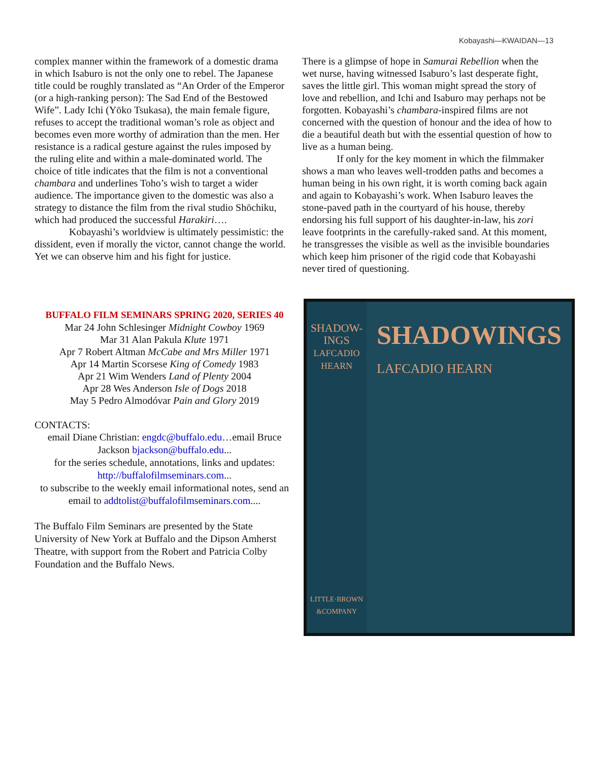Kobayashi—KWAIDAN—13
complex manner within the framework of a domestic drama in which Isaburo is not the only one to rebel. The Japanese title could be roughly translated as “An Order of the Emperor (or a high-ranking person): The Sad End of the Bestowed Wife”. Lady Ichi (Yōko Tsukasa), the main female figure, refuses to accept the traditional woman’s role as object and becomes even more worthy of admiration than the men. Her resistance is a radical gesture against the rules imposed by the ruling elite and within a male-dominated world. The choice of title indicates that the film is not a conventional chambara and underlines Toho’s wish to target a wider audience. The importance given to the domestic was also a strategy to distance the film from the rival studio Shōchiku, which had produced the successful Harakiri….
Kobayashi’s worldview is ultimately pessimistic: the dissident, even if morally the victor, cannot change the world. Yet we can observe him and his fight for justice.
There is a glimpse of hope in Samurai Rebellion when the wet nurse, having witnessed Isaburo’s last desperate fight, saves the little girl. This woman might spread the story of love and rebellion, and Ichi and Isaburo may perhaps not be forgotten. Kobayashi’s chambara-inspired films are not concerned with the question of honour and the idea of how to die a beautiful death but with the essential question of how to live as a human being.
If only for the key moment in which the filmmaker shows a man who leaves well-trodden paths and becomes a human being in his own right, it is worth coming back again and again to Kobayashi’s work. When Isaburo leaves the stone-paved path in the courtyard of his house, thereby endorsing his full support of his daughter-in-law, his zori leave footprints in the carefully-raked sand. At this moment, he transgresses the visible as well as the invisible boundaries which keep him prisoner of the rigid code that Kobayashi never tired of questioning.
BUFFALO FILM SEMINARS SPRING 2020, SERIES 40
Mar 24 John Schlesinger Midnight Cowboy 1969
Mar 31 Alan Pakula Klute 1971
Apr 7 Robert Altman McCabe and Mrs Miller 1971
Apr 14 Martin Scorsese King of Comedy 1983
Apr 21 Wim Wenders Land of Plenty 2004
Apr 28 Wes Anderson Isle of Dogs 2018
May 5 Pedro Almodóvar Pain and Glory 2019
CONTACTS:
email Diane Christian: engdc@buffalo.edu…email Bruce Jackson bjackson@buffalo.edu...
for the series schedule, annotations, links and updates: http://buffalofilmseminars.com...
to subscribe to the weekly email informational notes, send an email to addtolist@buffalofilmseminars.com....
The Buffalo Film Seminars are presented by the State University of New York at Buffalo and the Dipson Amherst Theatre, with support from the Robert and Patricia Colby Foundation and the Buffalo News.
SHADOW-
INGS
LAFCADIO
HEARN
LITTLE·BROWN
&COMPANY
SHADOWINGS
LAFCADIO HEARN